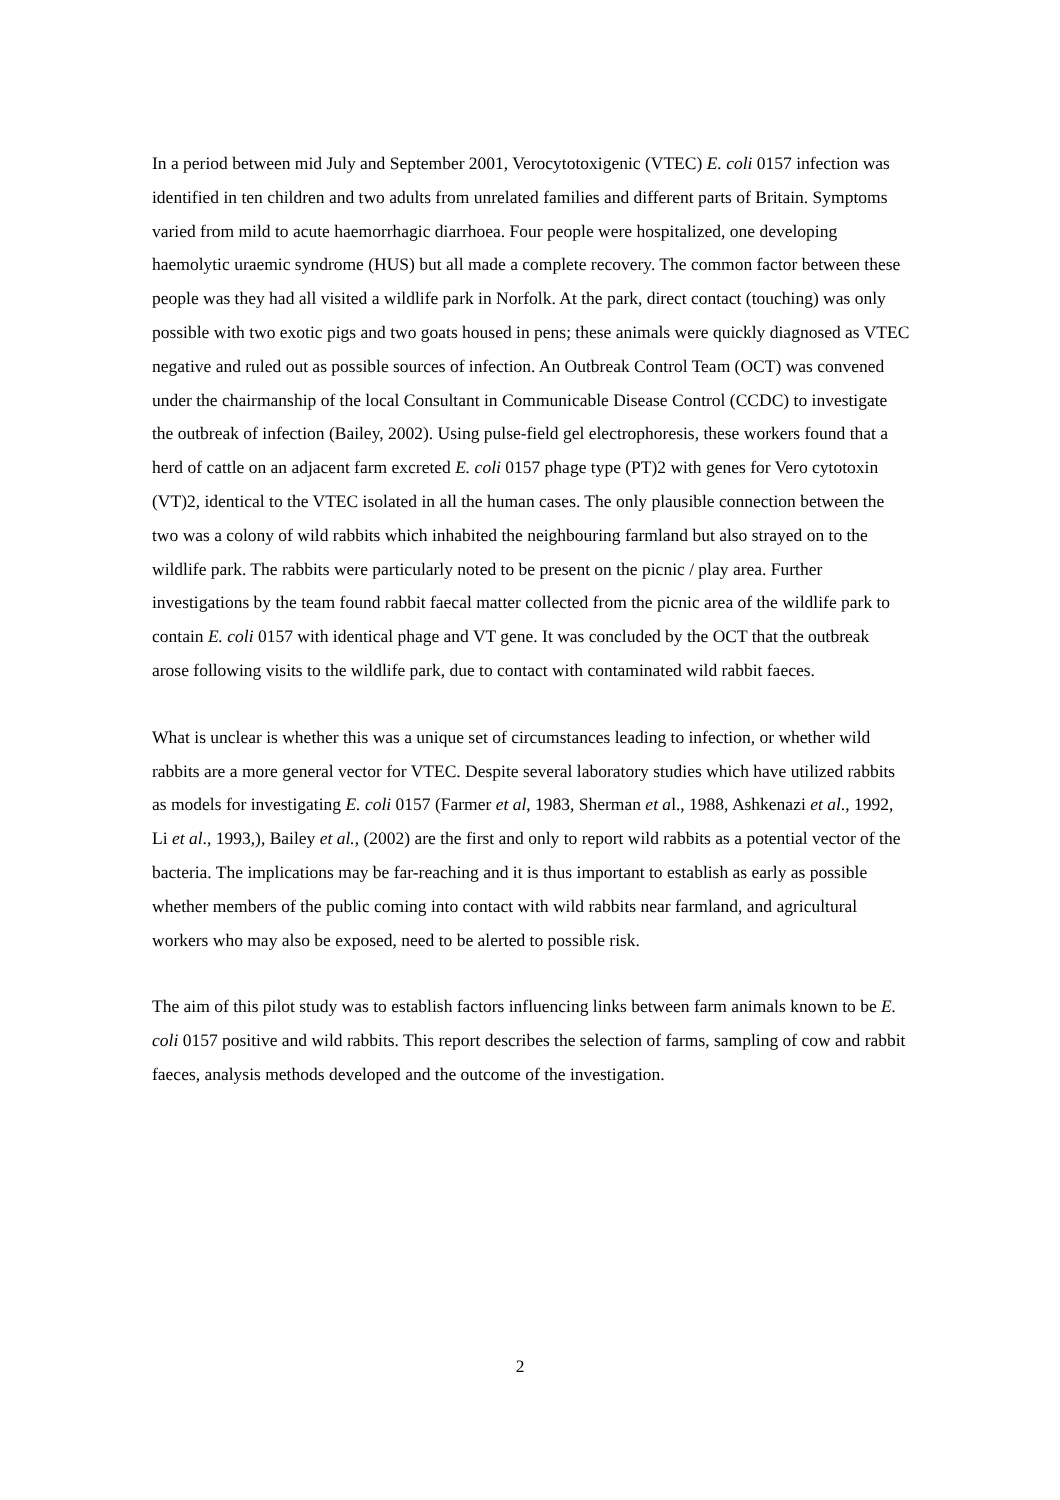In a period between mid July and September 2001, Verocytotoxigenic (VTEC) E. coli 0157 infection was identified in ten children and two adults from unrelated families and different parts of Britain. Symptoms varied from mild to acute haemorrhagic diarrhoea. Four people were hospitalized, one developing haemolytic uraemic syndrome (HUS) but all made a complete recovery. The common factor between these people was they had all visited a wildlife park in Norfolk. At the park, direct contact (touching) was only possible with two exotic pigs and two goats housed in pens; these animals were quickly diagnosed as VTEC negative and ruled out as possible sources of infection. An Outbreak Control Team (OCT) was convened under the chairmanship of the local Consultant in Communicable Disease Control (CCDC) to investigate the outbreak of infection (Bailey, 2002). Using pulse-field gel electrophoresis, these workers found that a herd of cattle on an adjacent farm excreted E. coli 0157 phage type (PT)2 with genes for Vero cytotoxin (VT)2, identical to the VTEC isolated in all the human cases. The only plausible connection between the two was a colony of wild rabbits which inhabited the neighbouring farmland but also strayed on to the wildlife park. The rabbits were particularly noted to be present on the picnic / play area. Further investigations by the team found rabbit faecal matter collected from the picnic area of the wildlife park to contain E. coli 0157 with identical phage and VT gene. It was concluded by the OCT that the outbreak arose following visits to the wildlife park, due to contact with contaminated wild rabbit faeces.
What is unclear is whether this was a unique set of circumstances leading to infection, or whether wild rabbits are a more general vector for VTEC. Despite several laboratory studies which have utilized rabbits as models for investigating E. coli 0157 (Farmer et al, 1983, Sherman et al., 1988, Ashkenazi et al., 1992, Li et al., 1993,), Bailey et al., (2002) are the first and only to report wild rabbits as a potential vector of the bacteria. The implications may be far-reaching and it is thus important to establish as early as possible whether members of the public coming into contact with wild rabbits near farmland, and agricultural workers who may also be exposed, need to be alerted to possible risk.
The aim of this pilot study was to establish factors influencing links between farm animals known to be E. coli 0157 positive and wild rabbits. This report describes the selection of farms, sampling of cow and rabbit faeces, analysis methods developed and the outcome of the investigation.
2